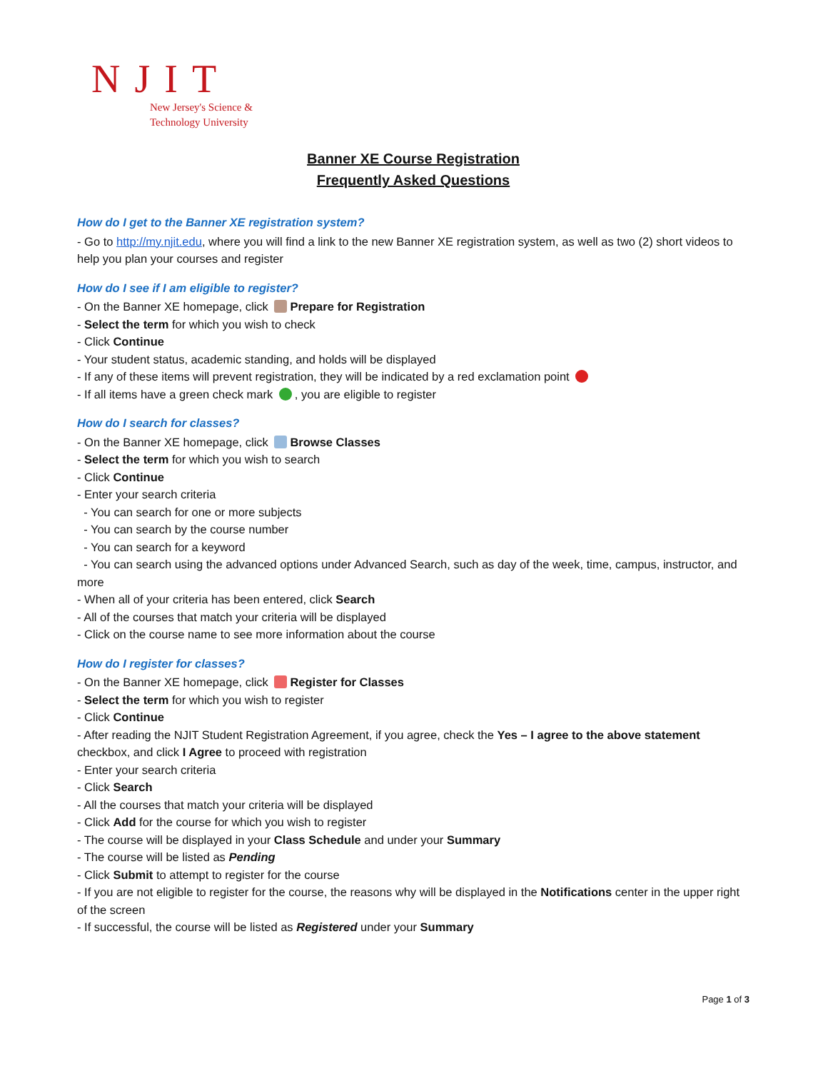NJIT
New Jersey's Science &
Technology University
Banner XE Course Registration
Frequently Asked Questions
How do I get to the Banner XE registration system?
- Go to http://my.njit.edu, where you will find a link to the new Banner XE registration system, as well as two (2) short videos to help you plan your courses and register
How do I see if I am eligible to register?
- On the Banner XE homepage, click Prepare for Registration
- Select the term for which you wish to check
- Click Continue
- Your student status, academic standing, and holds will be displayed
- If any of these items will prevent registration, they will be indicated by a red exclamation point
- If all items have a green check mark , you are eligible to register
How do I search for classes?
- On the Banner XE homepage, click Browse Classes
- Select the term for which you wish to search
- Click Continue
- Enter your search criteria
- You can search for one or more subjects
- You can search by the course number
- You can search for a keyword
- You can search using the advanced options under Advanced Search, such as day of the week, time, campus, instructor, and more
- When all of your criteria has been entered, click Search
- All of the courses that match your criteria will be displayed
- Click on the course name to see more information about the course
How do I register for classes?
- On the Banner XE homepage, click Register for Classes
- Select the term for which you wish to register
- Click Continue
- After reading the NJIT Student Registration Agreement, if you agree, check the Yes – I agree to the above statement checkbox, and click I Agree to proceed with registration
- Enter your search criteria
- Click Search
- All the courses that match your criteria will be displayed
- Click Add for the course for which you wish to register
- The course will be displayed in your Class Schedule and under your Summary
- The course will be listed as Pending
- Click Submit to attempt to register for the course
- If you are not eligible to register for the course, the reasons why will be displayed in the Notifications center in the upper right of the screen
- If successful, the course will be listed as Registered under your Summary
Page 1 of 3